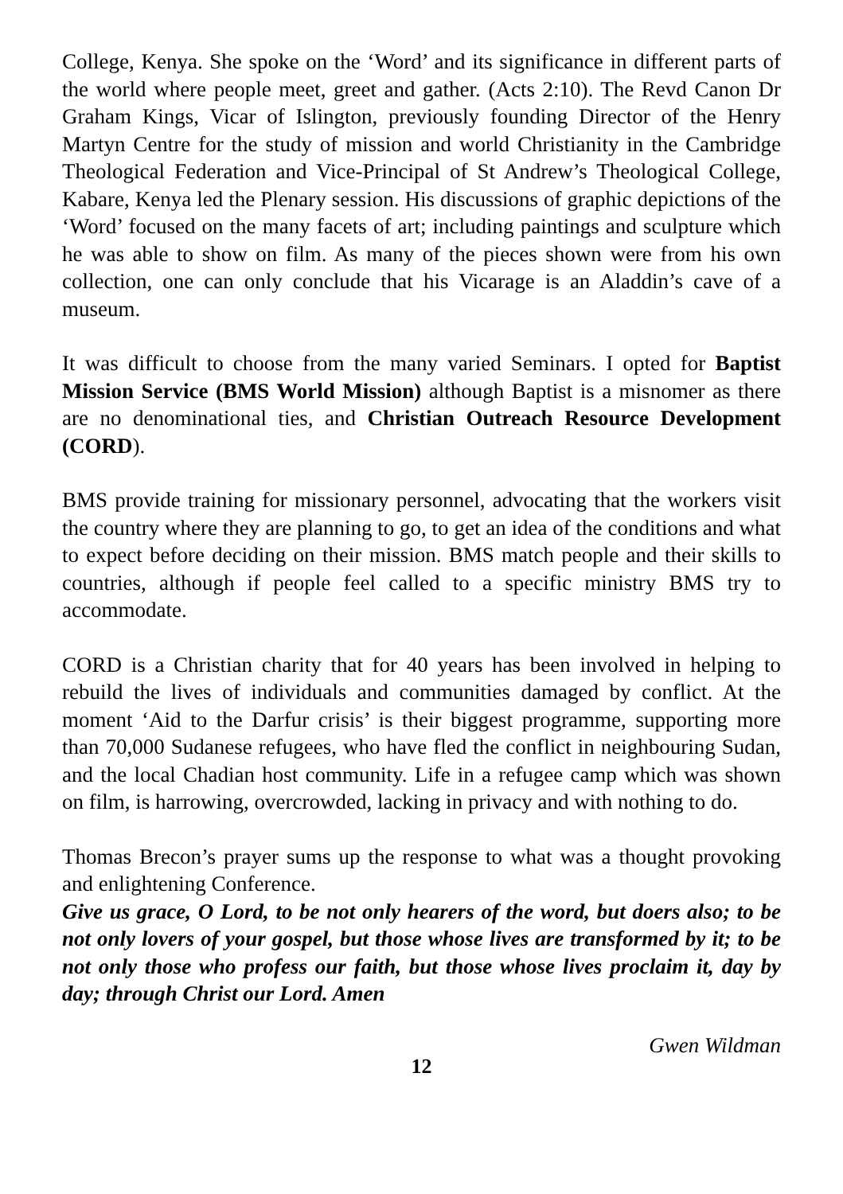College, Kenya. She spoke on the ‘Word’ and its significance in different parts of the world where people meet, greet and gather. (Acts 2:10). The Revd Canon Dr Graham Kings, Vicar of Islington, previously founding Director of the Henry Martyn Centre for the study of mission and world Christianity in the Cambridge Theological Federation and Vice-Principal of St Andrew’s Theological College, Kabare, Kenya led the Plenary session. His discussions of graphic depictions of the ‘Word’ focused on the many facets of art; including paintings and sculpture which he was able to show on film. As many of the pieces shown were from his own collection, one can only conclude that his Vicarage is an Aladdin’s cave of a museum.
It was difficult to choose from the many varied Seminars. I opted for Baptist Mission Service (BMS World Mission) although Baptist is a misnomer as there are no denominational ties, and Christian Outreach Resource Development (CORD).
BMS provide training for missionary personnel, advocating that the workers visit the country where they are planning to go, to get an idea of the conditions and what to expect before deciding on their mission. BMS match people and their skills to countries, although if people feel called to a specific ministry BMS try to accommodate.
CORD is a Christian charity that for 40 years has been involved in helping to rebuild the lives of individuals and communities damaged by conflict. At the moment ‘Aid to the Darfur crisis’ is their biggest programme, supporting more than 70,000 Sudanese refugees, who have fled the conflict in neighbouring Sudan, and the local Chadian host community. Life in a refugee camp which was shown on film, is harrowing, overcrowded, lacking in privacy and with nothing to do.
Thomas Brecon’s prayer sums up the response to what was a thought provoking and enlightening Conference.
Give us grace, O Lord, to be not only hearers of the word, but doers also; to be not only lovers of your gospel, but those whose lives are transformed by it; to be not only those who profess our faith, but those whose lives proclaim it, day by day; through Christ our Lord. Amen
Gwen Wildman
12